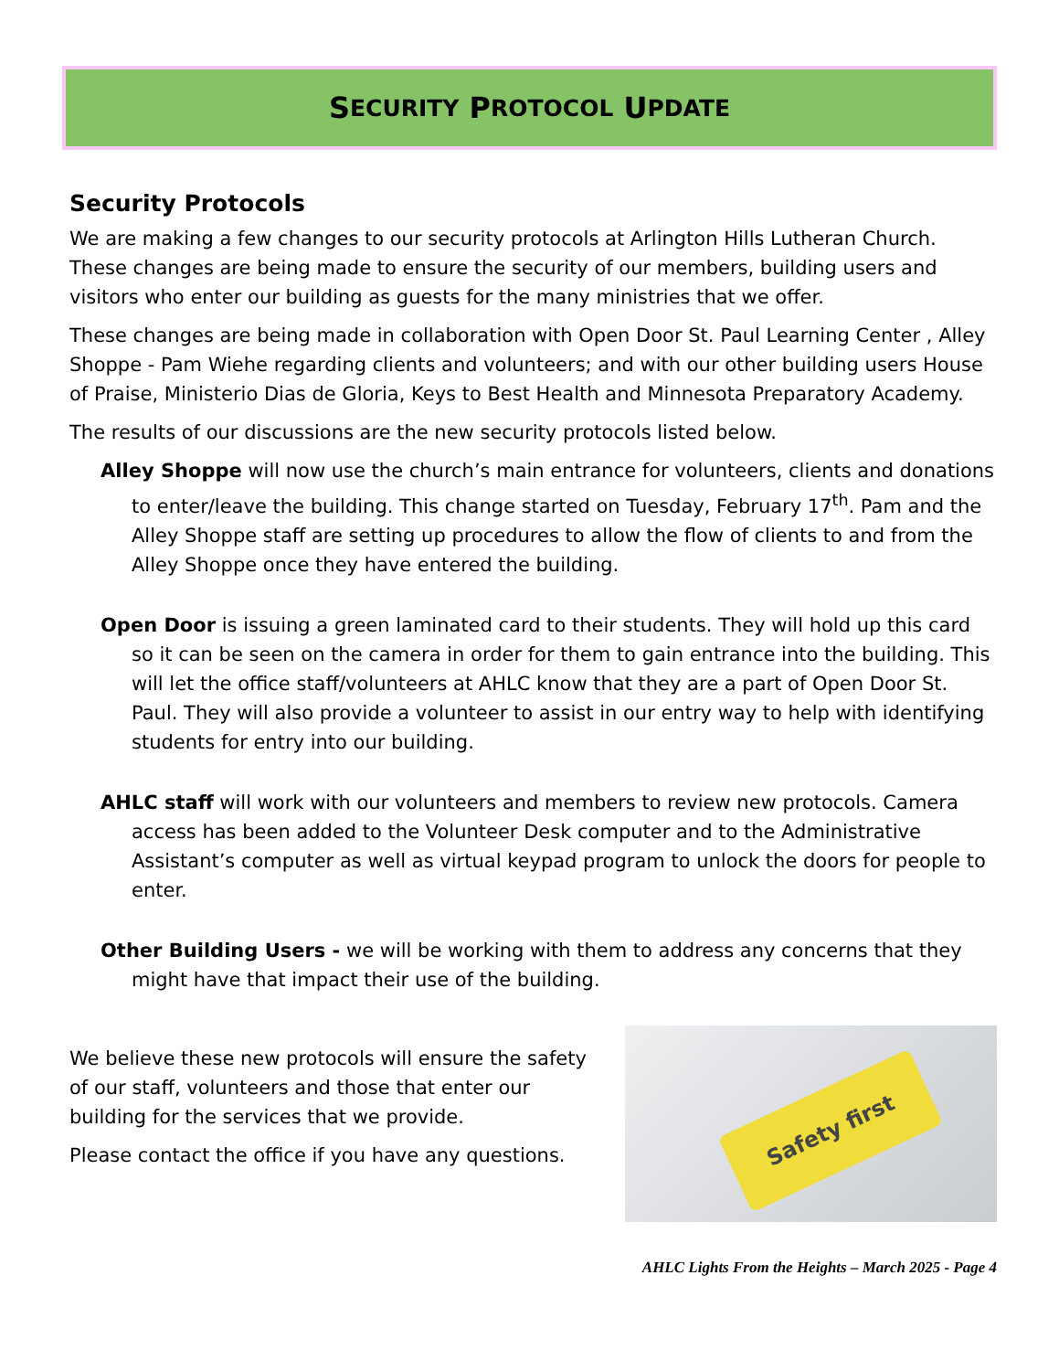S ECURITY P ROTOCOL U PDATE
Security Protocols
We are making a few changes to our security protocols at Arlington Hills Lutheran Church. These changes are being made to ensure the security of our members, building users and visitors who enter our building as guests for the many ministries that we offer.
These changes are being made in collaboration with Open Door St. Paul Learning Center , Alley Shoppe - Pam Wiehe regarding clients and volunteers; and with our other building users House of Praise, Ministerio Dias de Gloria, Keys to Best Health and Minnesota Preparatory Academy.
The results of our discussions are the new security protocols listed below.
Alley Shoppe will now use the church’s main entrance for volunteers, clients and donations to enter/leave the building. This change started on Tuesday, February 17<sup>th</sup>. Pam and the Alley Shoppe staff are setting up procedures to allow the flow of clients to and from the Alley Shoppe once they have entered the building.
Open Door is issuing a green laminated card to their students. They will hold up this card so it can be seen on the camera in order for them to gain entrance into the building. This will let the office staff/volunteers at AHLC know that they are a part of Open Door St. Paul. They will also provide a volunteer to assist in our entry way to help with identifying students for entry into our building.
AHLC staff will work with our volunteers and members to review new protocols. Camera access has been added to the Volunteer Desk computer and to the Administrative Assistant’s computer as well as virtual keypad program to unlock the doors for people to enter.
Other Building Users - we will be working with them to address any concerns that they might have that impact their use of the building.
We believe these new protocols will ensure the safety of our staff, volunteers and those that enter our building for the services that we provide.
Please contact the office if you have any questions.
Safety first
AHLC Lights From the Heights – March 2025 - Page 4